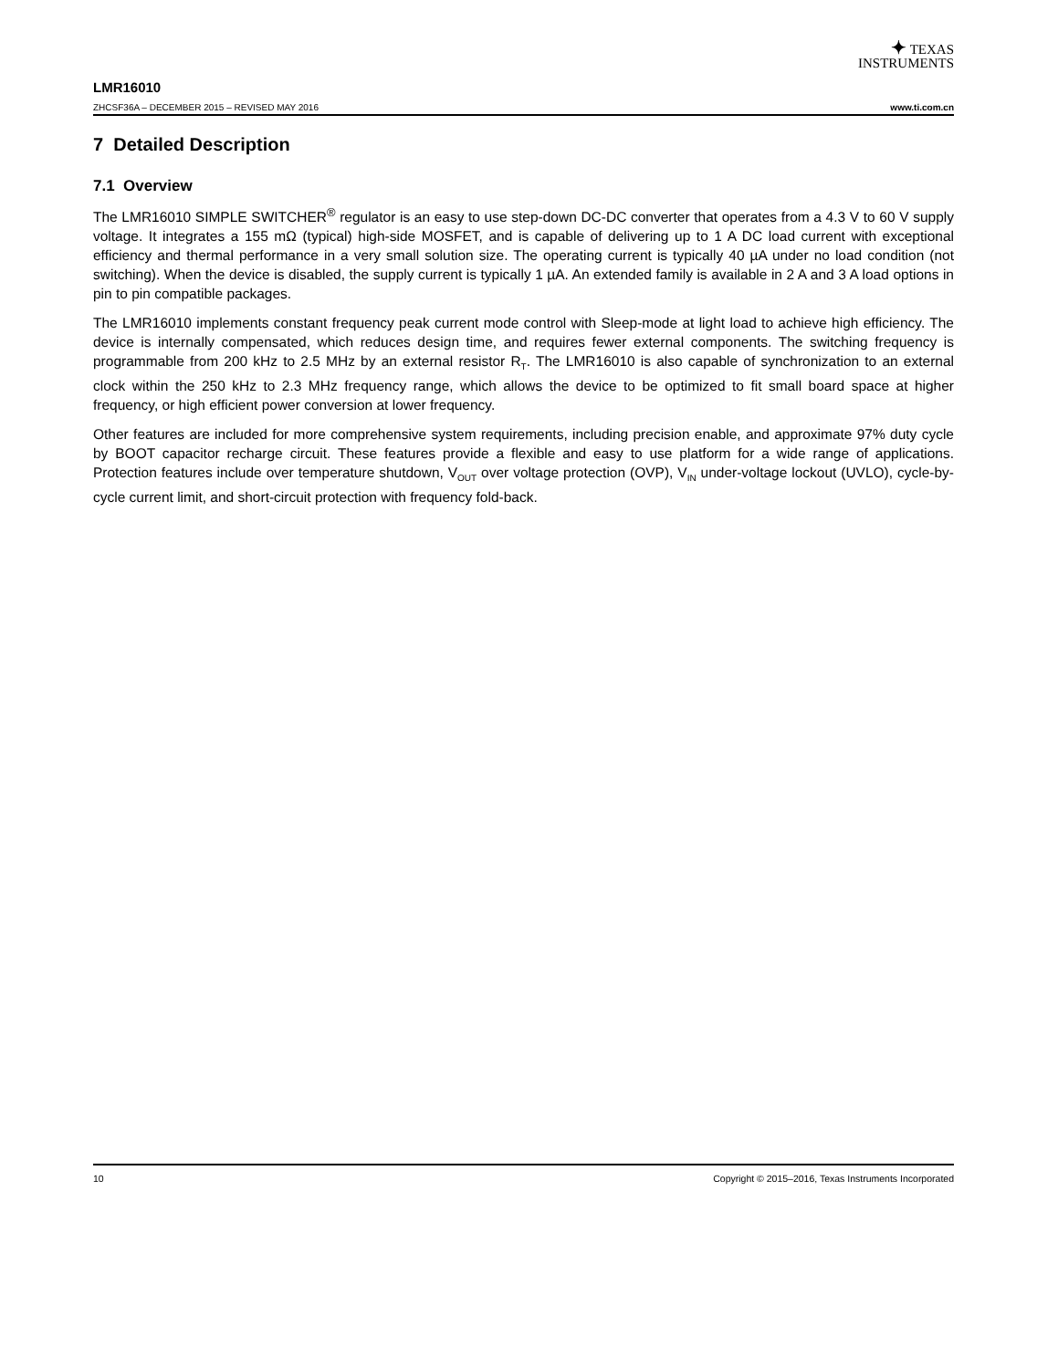✦ TEXAS
INSTRUMENTS
LMR16010
ZHCSF36A – DECEMBER 2015 – REVISED MAY 2016 www.ti.com.cn
7 Detailed Description
7.1 Overview
The LMR16010 SIMPLE SWITCHER<sup>®</sup> regulator is an easy to use step-down DC-DC converter that operates from a 4.3 V to 60 V supply voltage. It integrates a 155 mΩ (typical) high-side MOSFET, and is capable of delivering up to 1 A DC load current with exceptional efficiency and thermal performance in a very small solution size. The operating current is typically 40 µA under no load condition (not switching). When the device is disabled, the supply current is typically 1 µA. An extended family is available in 2 A and 3 A load options in pin to pin compatible packages.
The LMR16010 implements constant frequency peak current mode control with Sleep-mode at light load to achieve high efficiency. The device is internally compensated, which reduces design time, and requires fewer external components. The switching frequency is programmable from 200 kHz to 2.5 MHz by an external resistor R<sub>T</sub>. The LMR16010 is also capable of synchronization to an external clock within the 250 kHz to 2.3 MHz frequency range, which allows the device to be optimized to fit small board space at higher frequency, or high efficient power conversion at lower frequency.
Other features are included for more comprehensive system requirements, including precision enable, and approximate 97% duty cycle by BOOT capacitor recharge circuit. These features provide a flexible and easy to use platform for a wide range of applications. Protection features include over temperature shutdown, V<sub>OUT</sub> over voltage protection (OVP), V<sub>IN</sub> under-voltage lockout (UVLO), cycle-by-cycle current limit, and short-circuit protection with frequency fold-back.
10 Copyright © 2015–2016, Texas Instruments Incorporated